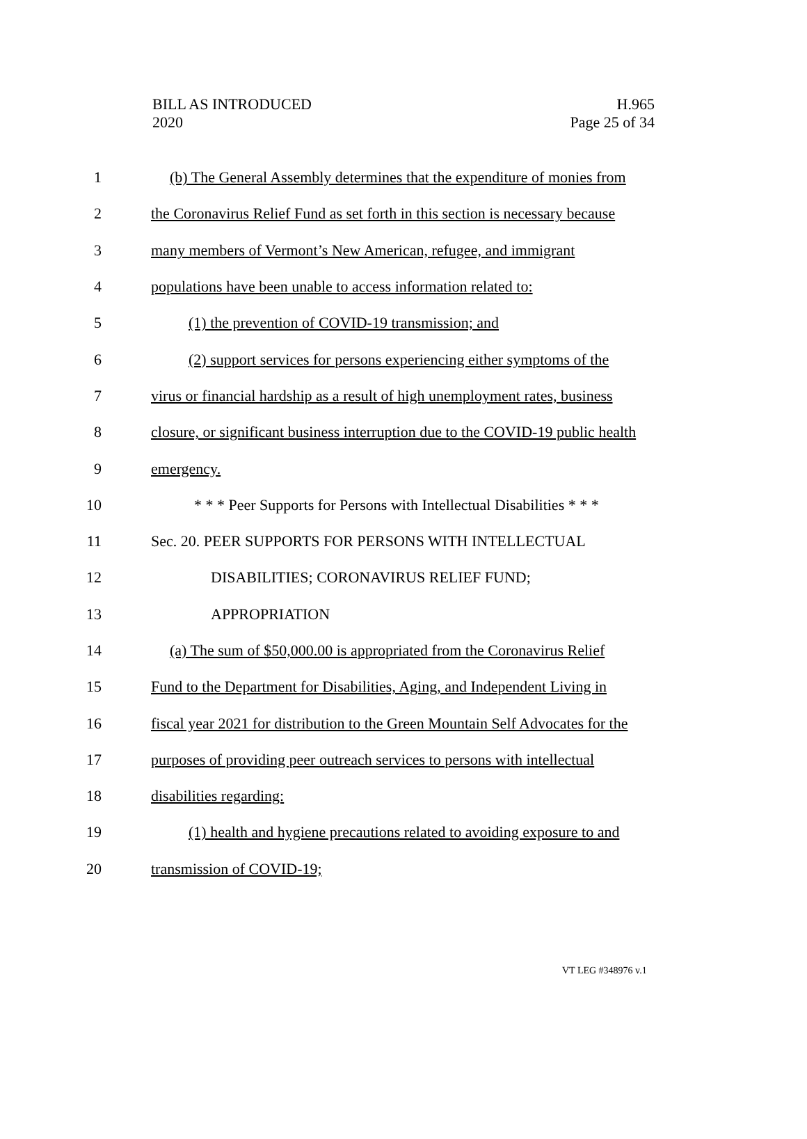BILL AS INTRODUCED
2020
H.965
Page 25 of 34
1 (b) The General Assembly determines that the expenditure of monies from
2 the Coronavirus Relief Fund as set forth in this section is necessary because
3 many members of Vermont’s New American, refugee, and immigrant
4 populations have been unable to access information related to:
5 (1) the prevention of COVID-19 transmission; and
6 (2) support services for persons experiencing either symptoms of the
7 virus or financial hardship as a result of high unemployment rates, business
8 closure, or significant business interruption due to the COVID-19 public health
9 emergency.
10 * * * Peer Supports for Persons with Intellectual Disabilities * * *
11 Sec. 20. PEER SUPPORTS FOR PERSONS WITH INTELLECTUAL
12 DISABILITIES; CORONAVIRUS RELIEF FUND;
13 APPROPRIATION
14 (a) The sum of $50,000.00 is appropriated from the Coronavirus Relief
15 Fund to the Department for Disabilities, Aging, and Independent Living in
16 fiscal year 2021 for distribution to the Green Mountain Self Advocates for the
17 purposes of providing peer outreach services to persons with intellectual
18 disabilities regarding:
19 (1) health and hygiene precautions related to avoiding exposure to and
20 transmission of COVID-19;
VT LEG #348976 v.1